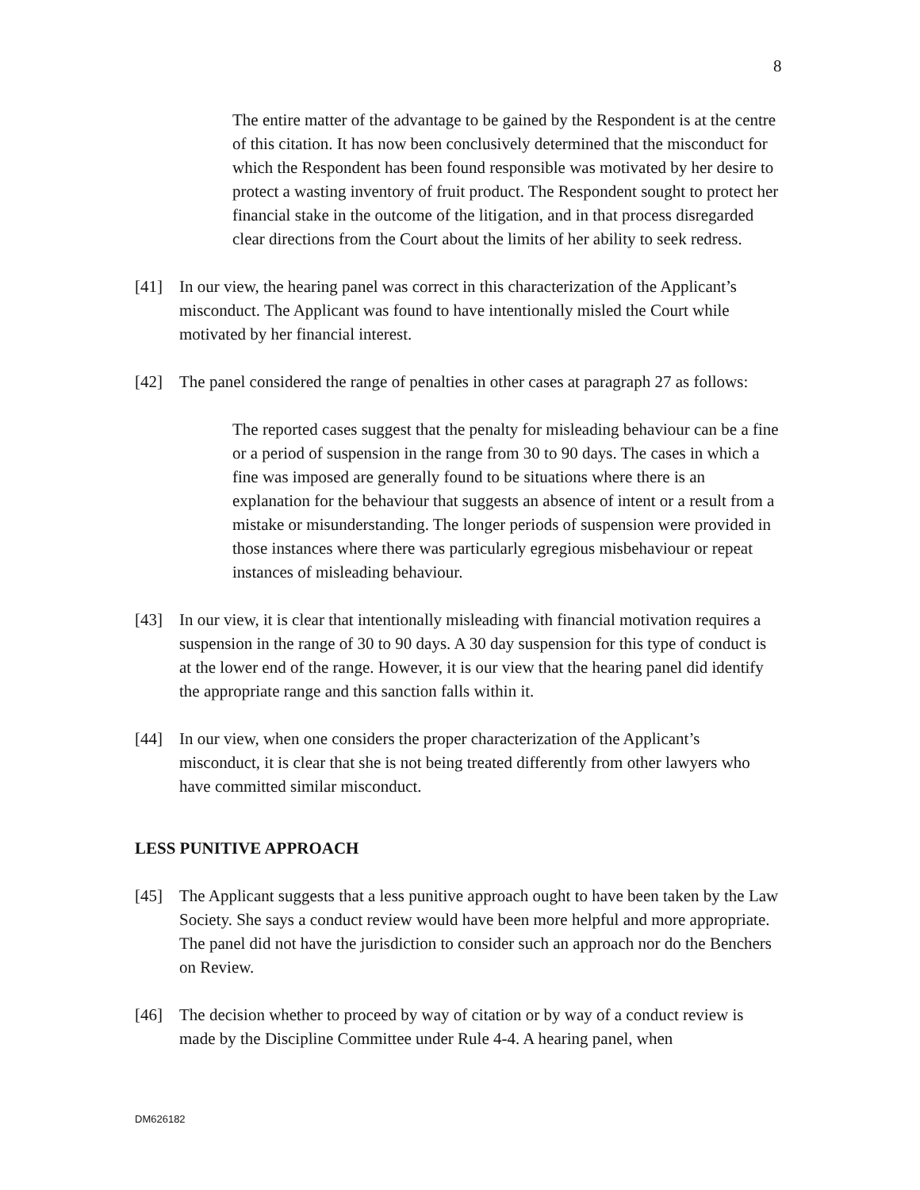8
The entire matter of the advantage to be gained by the Respondent is at the centre of this citation. It has now been conclusively determined that the misconduct for which the Respondent has been found responsible was motivated by her desire to protect a wasting inventory of fruit product. The Respondent sought to protect her financial stake in the outcome of the litigation, and in that process disregarded clear directions from the Court about the limits of her ability to seek redress.
[41] In our view, the hearing panel was correct in this characterization of the Applicant’s misconduct. The Applicant was found to have intentionally misled the Court while motivated by her financial interest.
[42] The panel considered the range of penalties in other cases at paragraph 27 as follows:
The reported cases suggest that the penalty for misleading behaviour can be a fine or a period of suspension in the range from 30 to 90 days. The cases in which a fine was imposed are generally found to be situations where there is an explanation for the behaviour that suggests an absence of intent or a result from a mistake or misunderstanding. The longer periods of suspension were provided in those instances where there was particularly egregious misbehaviour or repeat instances of misleading behaviour.
[43] In our view, it is clear that intentionally misleading with financial motivation requires a suspension in the range of 30 to 90 days. A 30 day suspension for this type of conduct is at the lower end of the range. However, it is our view that the hearing panel did identify the appropriate range and this sanction falls within it.
[44] In our view, when one considers the proper characterization of the Applicant’s misconduct, it is clear that she is not being treated differently from other lawyers who have committed similar misconduct.
LESS PUNITIVE APPROACH
[45] The Applicant suggests that a less punitive approach ought to have been taken by the Law Society. She says a conduct review would have been more helpful and more appropriate. The panel did not have the jurisdiction to consider such an approach nor do the Benchers on Review.
[46] The decision whether to proceed by way of citation or by way of a conduct review is made by the Discipline Committee under Rule 4-4. A hearing panel, when
DM626182